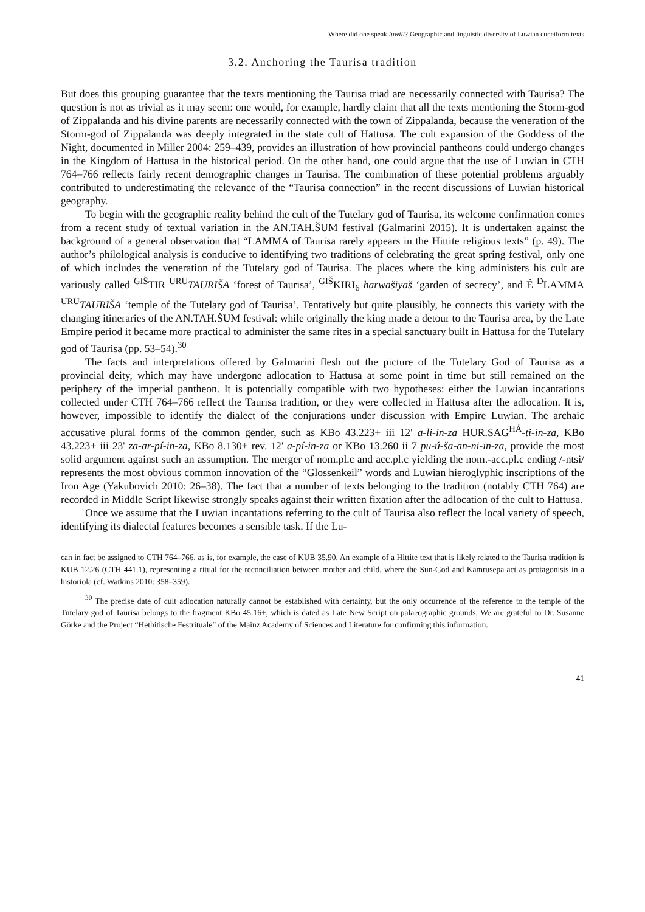Where did one speak luwili? Geographic and linguistic diversity of Luwian cuneiform texts
3.2. Anchoring the Taurisa tradition
But does this grouping guarantee that the texts mentioning the Taurisa triad are necessarily connected with Taurisa? The question is not as trivial as it may seem: one would, for example, hardly claim that all the texts mentioning the Storm-god of Zippalanda and his divine parents are necessarily connected with the town of Zippalanda, because the veneration of the Storm-god of Zippalanda was deeply integrated in the state cult of Hattusa. The cult expansion of the Goddess of the Night, documented in Miller 2004: 259–439, provides an illustration of how provincial pantheons could undergo changes in the Kingdom of Hattusa in the historical period. On the other hand, one could argue that the use of Luwian in CTH 764–766 reflects fairly recent demographic changes in Taurisa. The combination of these potential problems arguably contributed to underestimating the relevance of the “Taurisa connection” in the recent discussions of Luwian historical geography.
To begin with the geographic reality behind the cult of the Tutelary god of Taurisa, its welcome confirmation comes from a recent study of textual variation in the AN.TAH.ŠUM festival (Galmarini 2015). It is undertaken against the background of a general observation that “LAMMA of Taurisa rarely appears in the Hittite religious texts” (p. 49). The author’s philological analysis is conducive to identifying two traditions of celebrating the great spring festival, only one of which includes the veneration of the Tutelary god of Taurisa. The places where the king administers his cult are variously called <sup>GIŠ</sup>TIR <sup>URU</sup>TAURIŠA ‘forest of Taurisa’, <sup>GIŠ</sup>KIRI<sub>6</sub> harwašiyaš ‘garden of secrecy’, and É <sup>D</sup>LAMMA <sup>URU</sup>TAURIŠA ‘temple of the Tutelary god of Taurisa’. Tentatively but quite plausibly, he connects this variety with the changing itineraries of the AN.TAH.ŠUM festival: while originally the king made a detour to the Taurisa area, by the Late Empire period it became more practical to administer the same rites in a special sanctuary built in Hattusa for the Tutelary god of Taurisa (pp. 53–54).<sup>30</sup>
The facts and interpretations offered by Galmarini flesh out the picture of the Tutelary God of Taurisa as a provincial deity, which may have undergone adlocation to Hattusa at some point in time but still remained on the periphery of the imperial pantheon. It is potentially compatible with two hypotheses: either the Luwian incantations collected under CTH 764–766 reflect the Taurisa tradition, or they were collected in Hattusa after the adlocation. It is, however, impossible to identify the dialect of the conjurations under discussion with Empire Luwian. The archaic accusative plural forms of the common gender, such as KBo 43.223+ iii 12' a-li-in-za HUR.SAG<sup>HÁ</sup>-ti-in-za, KBo 43.223+ iii 23' za-ar-pí-in-za, KBo 8.130+ rev. 12' a-pí-in-za or KBo 13.260 ii 7 pu-ú-ša-an-ni-in-za, provide the most solid argument against such an assumption. The merger of nom.pl.c and acc.pl.c yielding the nom.-acc.pl.c ending /-ntsi/ represents the most obvious common innovation of the “Glossenkeil” words and Luwian hieroglyphic inscriptions of the Iron Age (Yakubovich 2010: 26–38). The fact that a number of texts belonging to the tradition (notably CTH 764) are recorded in Middle Script likewise strongly speaks against their written fixation after the adlocation of the cult to Hattusa.
Once we assume that the Luwian incantations referring to the cult of Taurisa also reflect the local variety of speech, identifying its dialectal features becomes a sensible task. If the Lu-
can in fact be assigned to CTH 764–766, as is, for example, the case of KUB 35.90. An example of a Hittite text that is likely related to the Taurisa tradition is KUB 12.26 (CTH 441.1), representing a ritual for the reconciliation between mother and child, where the Sun-God and Kamrusepa act as protagonists in a historiola (cf. Watkins 2010: 358–359).
<sup>30</sup> The precise date of cult adlocation naturally cannot be established with certainty, but the only occurrence of the reference to the temple of the Tutelary god of Taurisa belongs to the fragment KBo 45.16+, which is dated as Late New Script on palaeographic grounds. We are grateful to Dr. Susanne Görke and the Project “Hethitische Festrituale” of the Mainz Academy of Sciences and Literature for confirming this information.
41